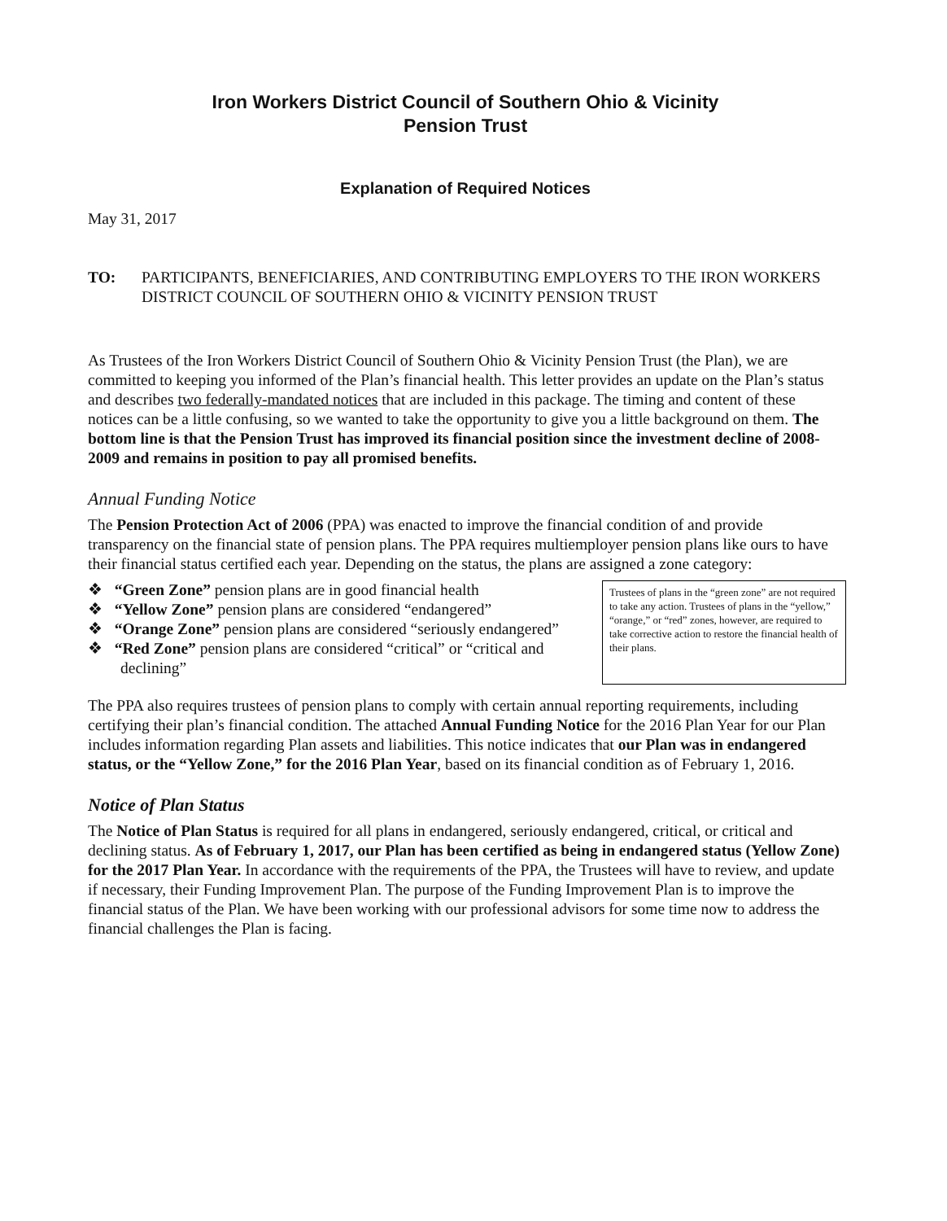Iron Workers District Council of Southern Ohio & Vicinity
Pension Trust
Explanation of Required Notices
May 31, 2017
TO: PARTICIPANTS, BENEFICIARIES, AND CONTRIBUTING EMPLOYERS TO THE IRON WORKERS DISTRICT COUNCIL OF SOUTHERN OHIO & VICINITY PENSION TRUST
As Trustees of the Iron Workers District Council of Southern Ohio & Vicinity Pension Trust (the Plan), we are committed to keeping you informed of the Plan’s financial health. This letter provides an update on the Plan’s status and describes two federally-mandated notices that are included in this package. The timing and content of these notices can be a little confusing, so we wanted to take the opportunity to give you a little background on them. The bottom line is that the Pension Trust has improved its financial position since the investment decline of 2008-2009 and remains in position to pay all promised benefits.
Annual Funding Notice
The Pension Protection Act of 2006 (PPA) was enacted to improve the financial condition of and provide transparency on the financial state of pension plans. The PPA requires multiemployer pension plans like ours to have their financial status certified each year. Depending on the status, the plans are assigned a zone category:
❖ “Green Zone” pension plans are in good financial health
❖ “Yellow Zone” pension plans are considered “endangered”
❖ “Orange Zone” pension plans are considered “seriously endangered”
❖ “Red Zone” pension plans are considered “critical” or “critical and declining”
Trustees of plans in the “green zone” are not required to take any action. Trustees of plans in the “yellow,” “orange,” or “red” zones, however, are required to take corrective action to restore the financial health of their plans.
The PPA also requires trustees of pension plans to comply with certain annual reporting requirements, including certifying their plan’s financial condition. The attached Annual Funding Notice for the 2016 Plan Year for our Plan includes information regarding Plan assets and liabilities. This notice indicates that our Plan was in endangered status, or the “Yellow Zone,” for the 2016 Plan Year, based on its financial condition as of February 1, 2016.
Notice of Plan Status
The Notice of Plan Status is required for all plans in endangered, seriously endangered, critical, or critical and declining status. As of February 1, 2017, our Plan has been certified as being in endangered status (Yellow Zone) for the 2017 Plan Year. In accordance with the requirements of the PPA, the Trustees will have to review, and update if necessary, their Funding Improvement Plan. The purpose of the Funding Improvement Plan is to improve the financial status of the Plan. We have been working with our professional advisors for some time now to address the financial challenges the Plan is facing.